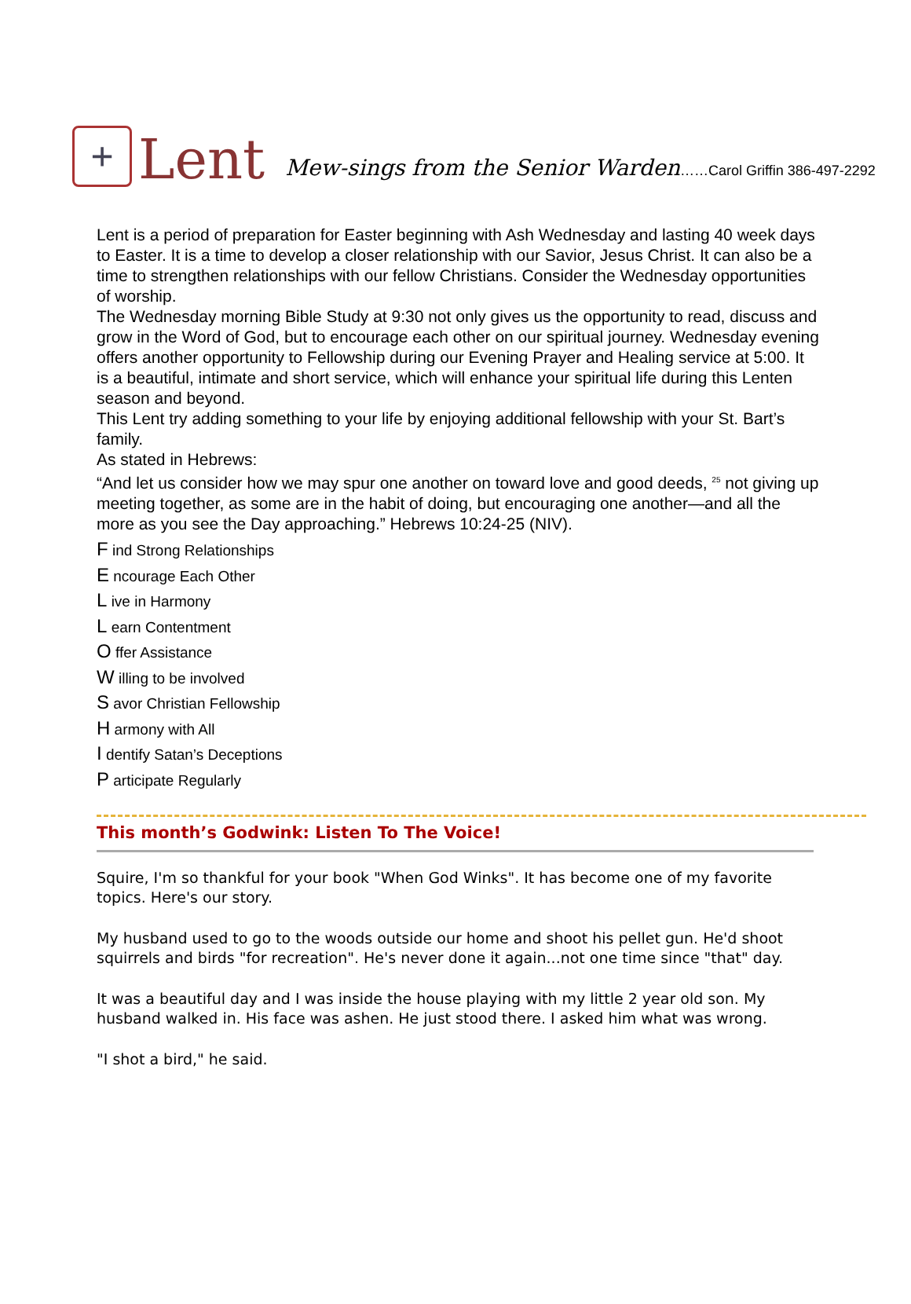+
Lent
Mew-sings from the Senior Warden……Carol Griffin 386-497-2292
Lent is a period of preparation for Easter beginning with Ash Wednesday and lasting 40 week days to Easter. It is a time to develop a closer relationship with our Savior, Jesus Christ. It can also be a time to strengthen relationships with our fellow Christians. Consider the Wednesday opportunities of worship.
The Wednesday morning Bible Study at 9:30 not only gives us the opportunity to read, discuss and grow in the Word of God, but to encourage each other on our spiritual journey. Wednesday evening offers another opportunity to Fellowship during our Evening Prayer and Healing service at 5:00. It is a beautiful, intimate and short service, which will enhance your spiritual life during this Lenten season and beyond.
This Lent try adding something to your life by enjoying additional fellowship with your St. Bart’s family.
As stated in Hebrews:
“And let us consider how we may spur one another on toward love and good deeds, <sup>25</sup> not giving up meeting together, as some are in the habit of doing, but encouraging one another—and all the more as you see the Day approaching.” Hebrews 10:24-25 (NIV).
F ind Strong Relationships
E ncourage Each Other
L ive in Harmony
L earn Contentment
O ffer Assistance
W illing to be involved
S avor Christian Fellowship
H armony with All
I dentify Satan’s Deceptions
P articipate Regularly
This month’s Godwink: Listen To The Voice!
Squire, I'm so thankful for your book "When God Winks". It has become one of my favorite topics. Here's our story.
My husband used to go to the woods outside our home and shoot his pellet gun. He'd shoot squirrels and birds "for recreation". He's never done it again...not one time since "that" day.
It was a beautiful day and I was inside the house playing with my little 2 year old son. My husband walked in. His face was ashen. He just stood there. I asked him what was wrong.
"I shot a bird," he said.